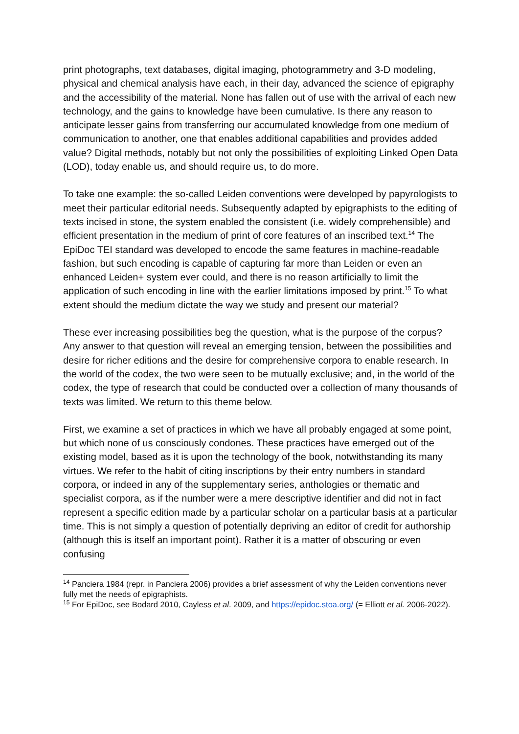print photographs, text databases, digital imaging, photogrammetry and 3-D modeling, physical and chemical analysis have each, in their day, advanced the science of epigraphy and the accessibility of the material. None has fallen out of use with the arrival of each new technology, and the gains to knowledge have been cumulative. Is there any reason to anticipate lesser gains from transferring our accumulated knowledge from one medium of communication to another, one that enables additional capabilities and provides added value? Digital methods, notably but not only the possibilities of exploiting Linked Open Data (LOD), today enable us, and should require us, to do more.
To take one example: the so-called Leiden conventions were developed by papyrologists to meet their particular editorial needs. Subsequently adapted by epigraphists to the editing of texts incised in stone, the system enabled the consistent (i.e. widely comprehensible) and efficient presentation in the medium of print of core features of an inscribed text.<sup>14</sup> The EpiDoc TEI standard was developed to encode the same features in machine-readable fashion, but such encoding is capable of capturing far more than Leiden or even an enhanced Leiden+ system ever could, and there is no reason artificially to limit the application of such encoding in line with the earlier limitations imposed by print.<sup>15</sup> To what extent should the medium dictate the way we study and present our material?
These ever increasing possibilities beg the question, what is the purpose of the corpus? Any answer to that question will reveal an emerging tension, between the possibilities and desire for richer editions and the desire for comprehensive corpora to enable research. In the world of the codex, the two were seen to be mutually exclusive; and, in the world of the codex, the type of research that could be conducted over a collection of many thousands of texts was limited. We return to this theme below.
First, we examine a set of practices in which we have all probably engaged at some point, but which none of us consciously condones. These practices have emerged out of the existing model, based as it is upon the technology of the book, notwithstanding its many virtues. We refer to the habit of citing inscriptions by their entry numbers in standard corpora, or indeed in any of the supplementary series, anthologies or thematic and specialist corpora, as if the number were a mere descriptive identifier and did not in fact represent a specific edition made by a particular scholar on a particular basis at a particular time. This is not simply a question of potentially depriving an editor of credit for authorship (although this is itself an important point). Rather it is a matter of obscuring or even confusing
<sup>14</sup> Panciera 1984 (repr. in Panciera 2006) provides a brief assessment of why the Leiden conventions never fully met the needs of epigraphists.
<sup>15</sup> For EpiDoc, see Bodard 2010, Cayless et al. 2009, and https://epidoc.stoa.org/ (= Elliott et al. 2006-2022).